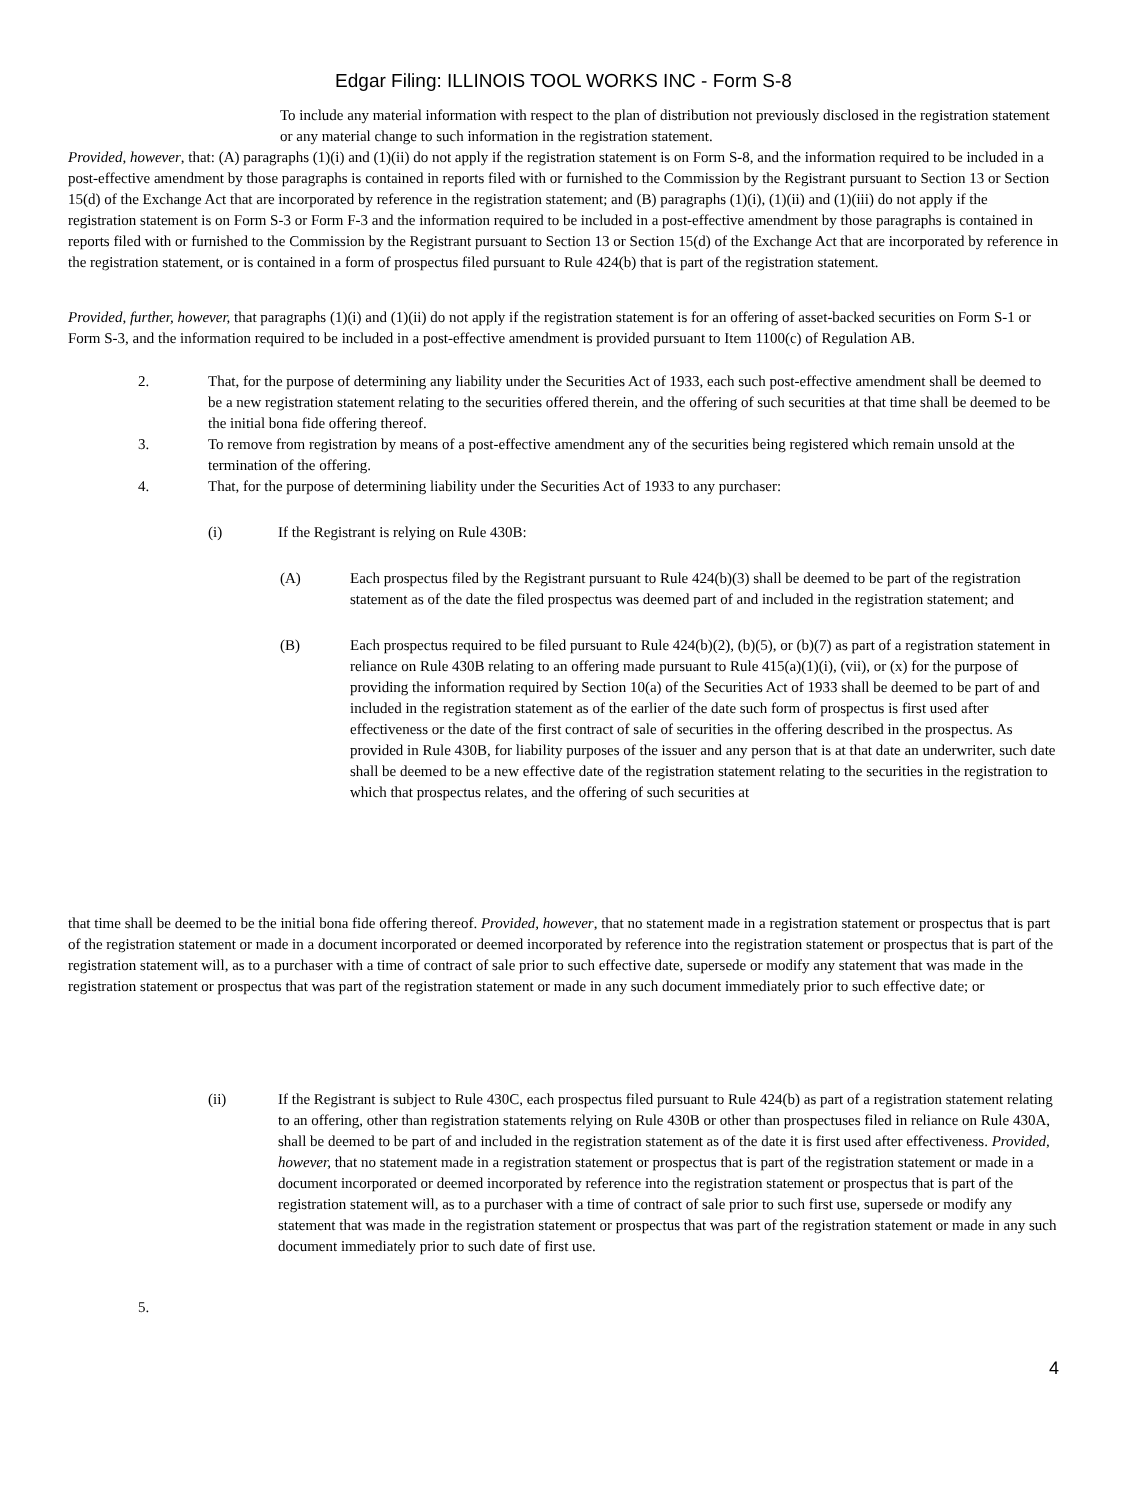Edgar Filing: ILLINOIS TOOL WORKS INC - Form S-8
To include any material information with respect to the plan of distribution not previously disclosed in the registration statement or any material change to such information in the registration statement.
Provided, however, that: (A) paragraphs (1)(i) and (1)(ii) do not apply if the registration statement is on Form S-8, and the information required to be included in a post-effective amendment by those paragraphs is contained in reports filed with or furnished to the Commission by the Registrant pursuant to Section 13 or Section 15(d) of the Exchange Act that are incorporated by reference in the registration statement; and (B) paragraphs (1)(i), (1)(ii) and (1)(iii) do not apply if the registration statement is on Form S-3 or Form F-3 and the information required to be included in a post-effective amendment by those paragraphs is contained in reports filed with or furnished to the Commission by the Registrant pursuant to Section 13 or Section 15(d) of the Exchange Act that are incorporated by reference in the registration statement, or is contained in a form of prospectus filed pursuant to Rule 424(b) that is part of the registration statement.
Provided, further, however, that paragraphs (1)(i) and (1)(ii) do not apply if the registration statement is for an offering of asset-backed securities on Form S-1 or Form S-3, and the information required to be included in a post-effective amendment is provided pursuant to Item 1100(c) of Regulation AB.
2. That, for the purpose of determining any liability under the Securities Act of 1933, each such post-effective amendment shall be deemed to be a new registration statement relating to the securities offered therein, and the offering of such securities at that time shall be deemed to be the initial bona fide offering thereof.
3. To remove from registration by means of a post-effective amendment any of the securities being registered which remain unsold at the termination of the offering.
4. That, for the purpose of determining liability under the Securities Act of 1933 to any purchaser:
(i) If the Registrant is relying on Rule 430B:
(A) Each prospectus filed by the Registrant pursuant to Rule 424(b)(3) shall be deemed to be part of the registration statement as of the date the filed prospectus was deemed part of and included in the registration statement; and
(B) Each prospectus required to be filed pursuant to Rule 424(b)(2), (b)(5), or (b)(7) as part of a registration statement in reliance on Rule 430B relating to an offering made pursuant to Rule 415(a)(1)(i), (vii), or (x) for the purpose of providing the information required by Section 10(a) of the Securities Act of 1933 shall be deemed to be part of and included in the registration statement as of the earlier of the date such form of prospectus is first used after effectiveness or the date of the first contract of sale of securities in the offering described in the prospectus. As provided in Rule 430B, for liability purposes of the issuer and any person that is at that date an underwriter, such date shall be deemed to be a new effective date of the registration statement relating to the securities in the registration to which that prospectus relates, and the offering of such securities at
that time shall be deemed to be the initial bona fide offering thereof. Provided, however, that no statement made in a registration statement or prospectus that is part of the registration statement or made in a document incorporated or deemed incorporated by reference into the registration statement or prospectus that is part of the registration statement will, as to a purchaser with a time of contract of sale prior to such effective date, supersede or modify any statement that was made in the registration statement or prospectus that was part of the registration statement or made in any such document immediately prior to such effective date; or
(ii) If the Registrant is subject to Rule 430C, each prospectus filed pursuant to Rule 424(b) as part of a registration statement relating to an offering, other than registration statements relying on Rule 430B or other than prospectuses filed in reliance on Rule 430A, shall be deemed to be part of and included in the registration statement as of the date it is first used after effectiveness. Provided, however, that no statement made in a registration statement or prospectus that is part of the registration statement or made in a document incorporated or deemed incorporated by reference into the registration statement or prospectus that is part of the registration statement will, as to a purchaser with a time of contract of sale prior to such first use, supersede or modify any statement that was made in the registration statement or prospectus that was part of the registration statement or made in any such document immediately prior to such date of first use.
5.
4